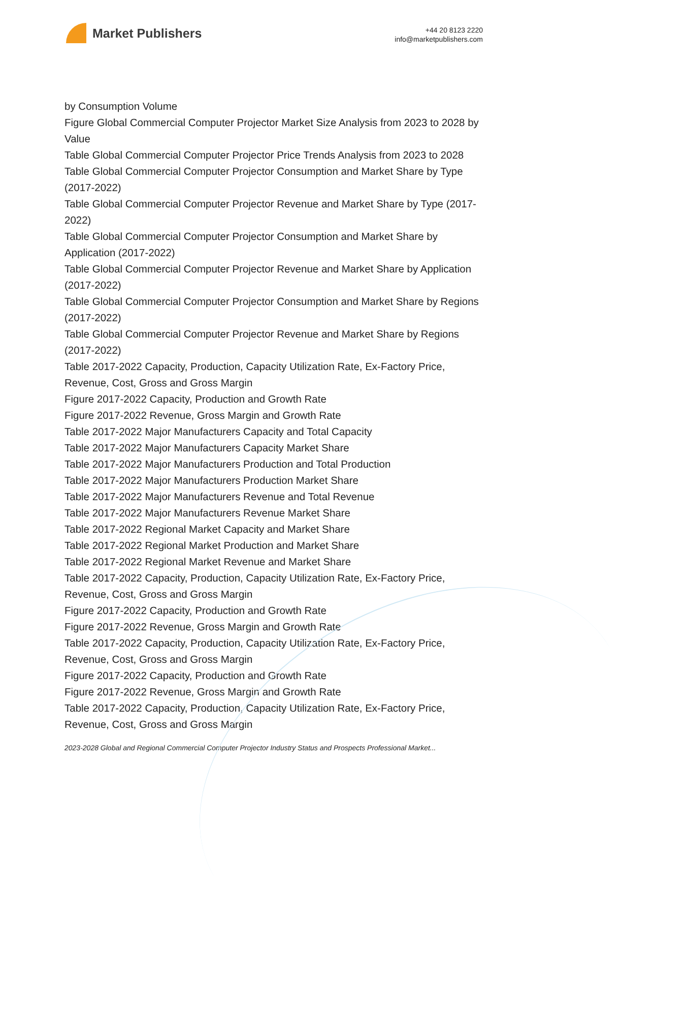Market Publishers
+44 20 8123 2220
info@marketpublishers.com
by Consumption Volume
Figure Global Commercial Computer Projector Market Size Analysis from 2023 to 2028 by Value
Table Global Commercial Computer Projector Price Trends Analysis from 2023 to 2028
Table Global Commercial Computer Projector Consumption and Market Share by Type (2017-2022)
Table Global Commercial Computer Projector Revenue and Market Share by Type (2017-2022)
Table Global Commercial Computer Projector Consumption and Market Share by Application (2017-2022)
Table Global Commercial Computer Projector Revenue and Market Share by Application (2017-2022)
Table Global Commercial Computer Projector Consumption and Market Share by Regions (2017-2022)
Table Global Commercial Computer Projector Revenue and Market Share by Regions (2017-2022)
Table 2017-2022 Capacity, Production, Capacity Utilization Rate, Ex-Factory Price, Revenue, Cost, Gross and Gross Margin
Figure 2017-2022 Capacity, Production and Growth Rate
Figure 2017-2022 Revenue, Gross Margin and Growth Rate
Table 2017-2022 Major Manufacturers Capacity and Total Capacity
Table 2017-2022 Major Manufacturers Capacity Market Share
Table 2017-2022 Major Manufacturers Production and Total Production
Table 2017-2022 Major Manufacturers Production Market Share
Table 2017-2022 Major Manufacturers Revenue and Total Revenue
Table 2017-2022 Major Manufacturers Revenue Market Share
Table 2017-2022 Regional Market Capacity and Market Share
Table 2017-2022 Regional Market Production and Market Share
Table 2017-2022 Regional Market Revenue and Market Share
Table 2017-2022 Capacity, Production, Capacity Utilization Rate, Ex-Factory Price, Revenue, Cost, Gross and Gross Margin
Figure 2017-2022 Capacity, Production and Growth Rate
Figure 2017-2022 Revenue, Gross Margin and Growth Rate
Table 2017-2022 Capacity, Production, Capacity Utilization Rate, Ex-Factory Price, Revenue, Cost, Gross and Gross Margin
Figure 2017-2022 Capacity, Production and Growth Rate
Figure 2017-2022 Revenue, Gross Margin and Growth Rate
Table 2017-2022 Capacity, Production, Capacity Utilization Rate, Ex-Factory Price, Revenue, Cost, Gross and Gross Margin
2023-2028 Global and Regional Commercial Computer Projector Industry Status and Prospects Professional Market...